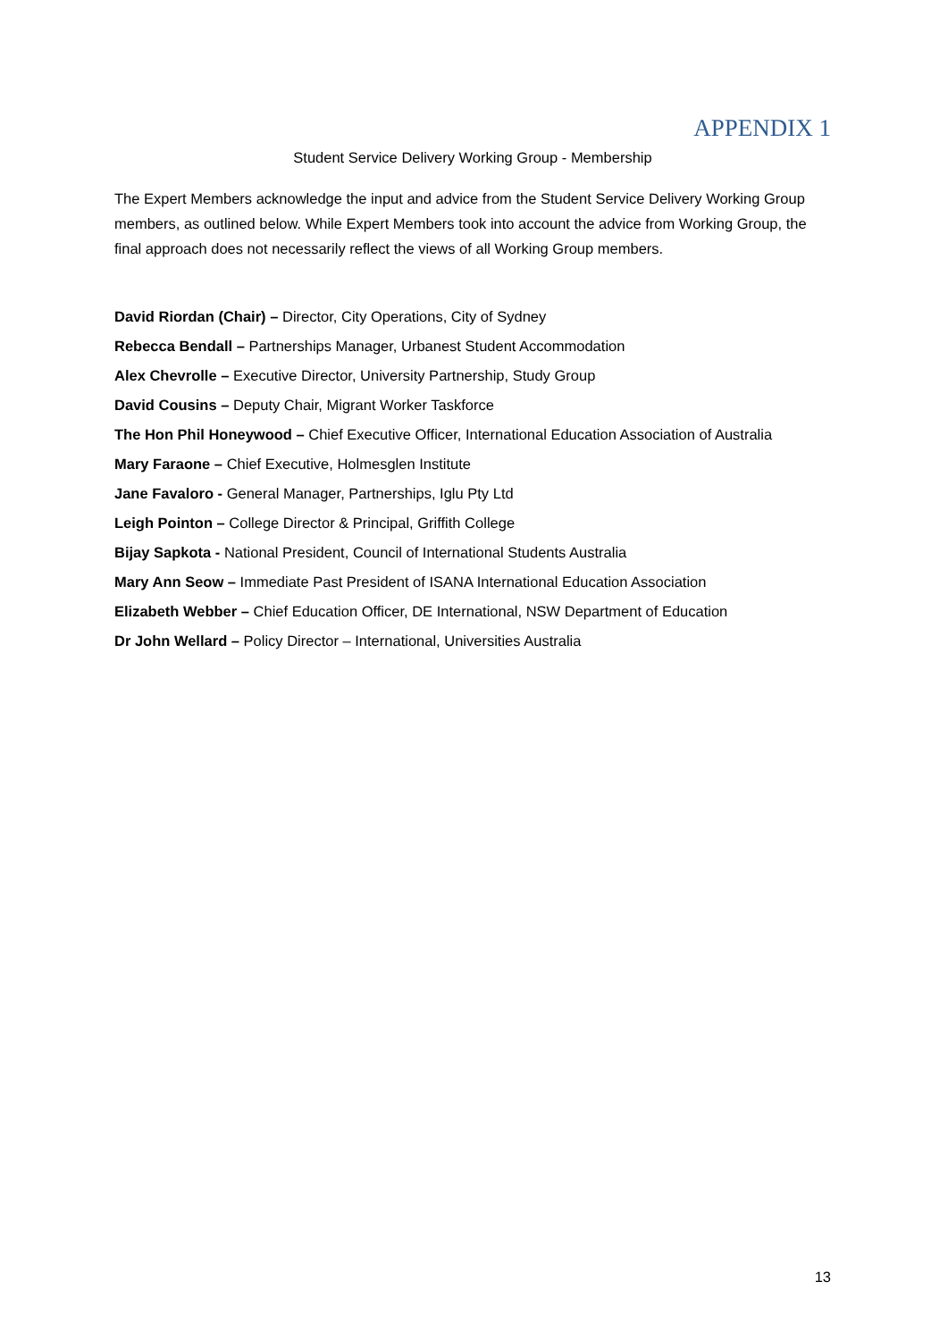APPENDIX 1
Student Service Delivery Working Group - Membership
The Expert Members acknowledge the input and advice from the Student Service Delivery Working Group members, as outlined below. While Expert Members took into account the advice from Working Group, the final approach does not necessarily reflect the views of all Working Group members.
David Riordan (Chair) – Director, City Operations, City of Sydney
Rebecca Bendall – Partnerships Manager, Urbanest Student Accommodation
Alex Chevrolle – Executive Director, University Partnership, Study Group
David Cousins – Deputy Chair, Migrant Worker Taskforce
The Hon Phil Honeywood – Chief Executive Officer, International Education Association of Australia
Mary Faraone – Chief Executive, Holmesglen Institute
Jane Favaloro - General Manager, Partnerships, Iglu Pty Ltd
Leigh Pointon – College Director & Principal, Griffith College
Bijay Sapkota - National President, Council of International Students Australia
Mary Ann Seow – Immediate Past President of ISANA International Education Association
Elizabeth Webber – Chief Education Officer, DE International, NSW Department of Education
Dr John Wellard – Policy Director – International, Universities Australia
13